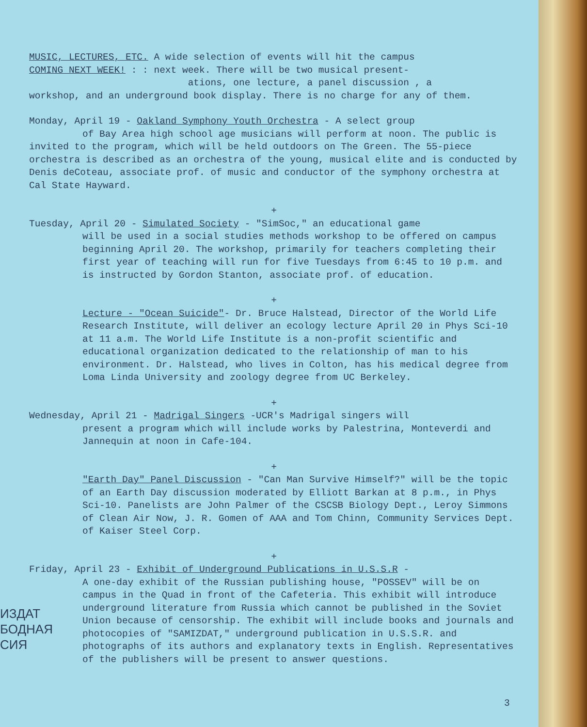MUSIC, LECTURES, ETC. A wide selection of events will hit the campus
COMING NEXT WEEK! : : next week. There will be two musical present-
ations, one lecture, a panel discussion , a
workshop, and an underground book display. There is no charge for any of them.
Monday, April 19 - Oakland Symphony Youth Orchestra - A select group
of Bay Area high school age musicians will perform at noon. The public is invited to the program, which will be held outdoors on The Green. The 55-piece orchestra is described as an orchestra of the young, musical elite and is conducted by Denis deCoteau, associate prof. of music and conductor of the symphony orchestra at Cal State Hayward.
+
Tuesday, April 20 - Simulated Society - "SimSoc," an educational game
will be used in a social studies methods workshop to be offered on campus beginning April 20. The workshop, primarily for teachers completing their first year of teaching will run for five Tuesdays from 6:45 to 10 p.m. and is instructed by Gordon Stanton, associate prof. of education.
+
Lecture - "Ocean Suicide"- Dr. Bruce Halstead, Director of the World Life Research Institute, will deliver an ecology lecture April 20 in Phys Sci-10 at 11 a.m. The World Life Institute is a non-profit scientific and educational organization dedicated to the relationship of man to his environment. Dr. Halstead, who lives in Colton, has his medical degree from Loma Linda University and zoology degree from UC Berkeley.
+
Wednesday, April 21 - Madrigal Singers -UCR's Madrigal singers will
present a program which will include works by Palestrina, Monteverdi and Jannequin at noon in Cafe-104.
+
"Earth Day" Panel Discussion - "Can Man Survive Himself?" will be the topic of an Earth Day discussion moderated by Elliott Barkan at 8 p.m., in Phys Sci-10. Panelists are John Palmer of the CSCSB Biology Dept., Leroy Simmons of Clean Air Now, J. R. Gomen of AAA and Tom Chinn, Community Services Dept. of Kaiser Steel Corp.
+
Friday, April 23 - Exhibit of Underground Publications in U.S.S.R -
A one-day exhibit of the Russian publishing house, "POSSEV" will be on campus in the Quad in front of the Cafeteria. This exhibit will introduce underground literature from Russia which cannot be published in the Soviet Union because of censorship. The exhibit will include books and journals and photocopies of "SAMIZDAT," underground publication in U.S.S.R. and photographs of its authors and explanatory texts in English. Representatives of the publishers will be present to answer questions.
ИЗДАТ
БОДНАЯ
СИЯ
3